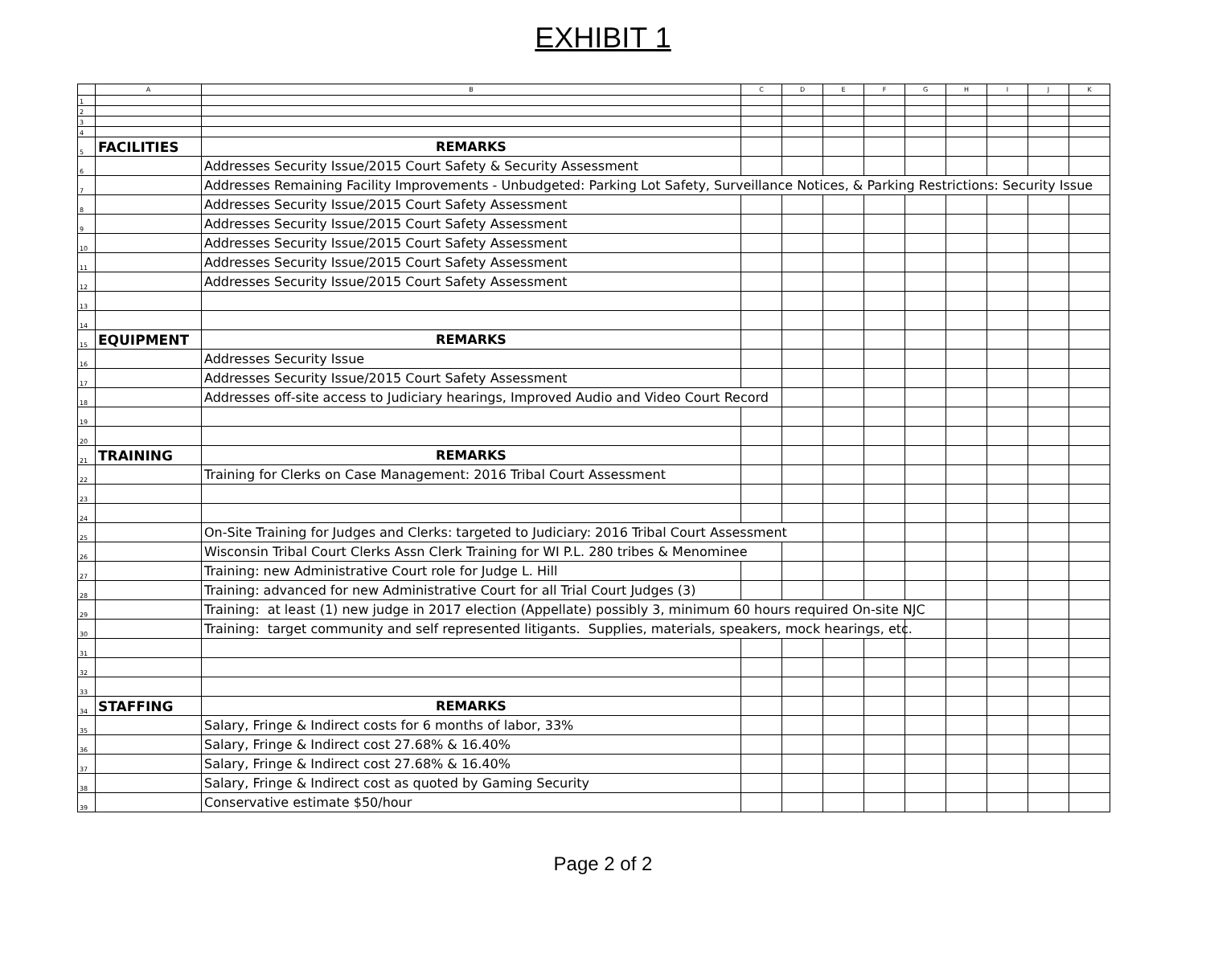EXHIBIT 1
| | A | B | C | D | E | F | G | H | I | J | K |
| --- | --- | --- | --- | --- | --- | --- | --- | --- | --- | --- | --- |
| 1 | | | | | | | | | | | |
| 2 | | | | | | | | | | | |
| 3 | | | | | | | | | | | |
| 4 | | | | | | | | | | | |
| 5 | FACILITIES | REMARKS | | | | | | | | | |
| 6 | | Addresses Security Issue/2015 Court Safety & Security Assessment | | | | | | | | | |
| 7 | | Addresses Remaining Facility Improvements - Unbudgeted: Parking Lot Safety, Surveillance Notices, & Parking Restrictions: Security Issue | | | | | | | | | |
| 8 | | Addresses Security Issue/2015 Court Safety Assessment | | | | | | | | | |
| 9 | | Addresses Security Issue/2015 Court Safety Assessment | | | | | | | | | |
| 10 | | Addresses Security Issue/2015 Court Safety Assessment | | | | | | | | | |
| 11 | | Addresses Security Issue/2015 Court Safety Assessment | | | | | | | | | |
| 12 | | Addresses Security Issue/2015 Court Safety Assessment | | | | | | | | | |
| 13 | | | | | | | | | | | |
| 14 | | | | | | | | | | | |
| 15 | EQUIPMENT | REMARKS | | | | | | | | | |
| 16 | | Addresses Security Issue | | | | | | | | | |
| 17 | | Addresses Security Issue/2015 Court Safety Assessment | | | | | | | | | |
| 18 | | Addresses off-site access to Judiciary hearings, Improved Audio and Video Court Record | | | | | | | | | |
| 19 | | | | | | | | | | | |
| 20 | | | | | | | | | | | |
| 21 | TRAINING | REMARKS | | | | | | | | | |
| 22 | | Training for Clerks on Case Management: 2016 Tribal Court Assessment | | | | | | | | | |
| 23 | | | | | | | | | | | |
| 24 | | | | | | | | | | | |
| 25 | | On-Site Training for Judges and Clerks: targeted to Judiciary: 2016 Tribal Court Assessment | | | | | | | | | |
| 26 | | Wisconsin Tribal Court Clerks Assn Clerk Training for WI P.L. 280 tribes & Menominee | | | | | | | | | |
| 27 | | Training: new Administrative Court role for Judge L. Hill | | | | | | | | | |
| 28 | | Training: advanced for new Administrative Court for all Trial Court Judges (3) | | | | | | | | | |
| 29 | | Training: at least (1) new judge in 2017 election (Appellate) possibly 3, minimum 60 hours required On-site NJC | | | | | | | | | |
| 30 | | Training: target community and self represented litigants. Supplies, materials, speakers, mock hearings, etc. | | | | | | | | | |
| 31 | | | | | | | | | | | |
| 32 | | | | | | | | | | | |
| 33 | | | | | | | | | | | |
| 34 | STAFFING | REMARKS | | | | | | | | | |
| 35 | | Salary, Fringe & Indirect costs for 6 months of labor, 33% | | | | | | | | | |
| 36 | | Salary, Fringe & Indirect cost 27.68% & 16.40% | | | | | | | | | |
| 37 | | Salary, Fringe & Indirect cost 27.68% & 16.40% | | | | | | | | | |
| 38 | | Salary, Fringe & Indirect cost as quoted by Gaming Security | | | | | | | | | |
| 39 | | Conservative estimate $50/hour | | | | | | | | | |
Page 2 of 2